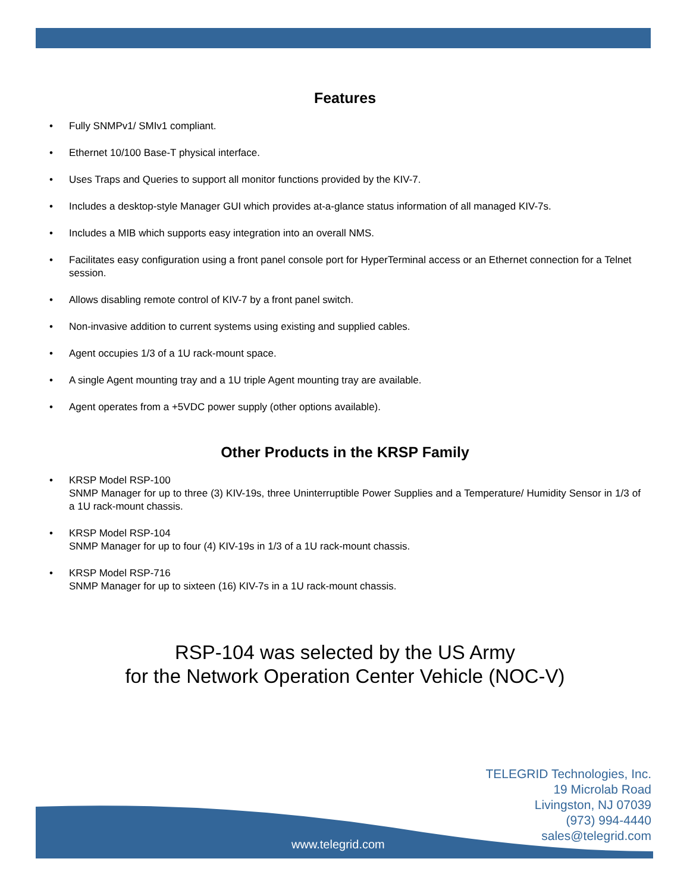Features
• Fully SNMPv1/ SMIv1 compliant.
• Ethernet 10/100 Base-T physical interface.
• Uses Traps and Queries to support all monitor functions provided by the KIV-7.
• Includes a desktop-style Manager GUI which provides at-a-glance status information of all managed KIV-7s.
• Includes a MIB which supports easy integration into an overall NMS.
• Facilitates easy configuration using a front panel console port for HyperTerminal access or an Ethernet connection for a Telnet session.
• Allows disabling remote control of KIV-7 by a front panel switch.
• Non-invasive addition to current systems using existing and supplied cables.
• Agent occupies 1/3 of a 1U rack-mount space.
• A single Agent mounting tray and a 1U triple Agent mounting tray are available.
• Agent operates from a +5VDC power supply (other options available).
Other Products in the KRSP Family
• KRSP Model RSP-100
SNMP Manager for up to three (3) KIV-19s, three Uninterruptible Power Supplies and a Temperature/ Humidity Sensor in 1/3 of a 1U rack-mount chassis.
• KRSP Model RSP-104
SNMP Manager for up to four (4) KIV-19s in 1/3 of a 1U rack-mount chassis.
• KRSP Model RSP-716
SNMP Manager for up to sixteen (16) KIV-7s in a 1U rack-mount chassis.
RSP-104 was selected by the US Army
for the Network Operation Center Vehicle (NOC-V)
TELEGRID Technologies, Inc.
19 Microlab Road
Livingston, NJ 07039
(973) 994-4440
sales@telegrid.com
www.telegrid.com